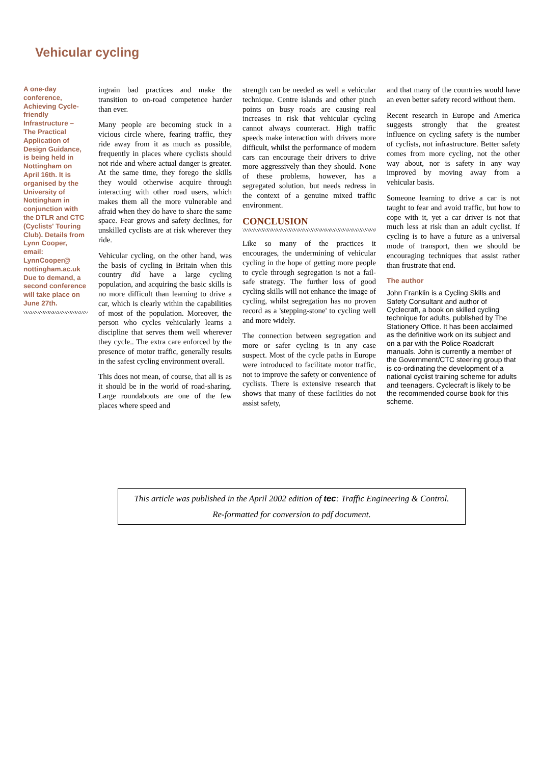Vehicular cycling
A one-day conference, Achieving Cycle-friendly Infrastructure – The Practical Application of Design Guidance, is being held in Nottingham on April 16th. It is organised by the University of Nottingham in conjunction with the DTLR and CTC (Cyclists' Touring Club). Details from Lynn Cooper, email: LynnCooper@ nottingham.ac.uk Due to demand, a second conference will take place on June 27th.
ingrain bad practices and make the transition to on-road competence harder than ever.
Many people are becoming stuck in a vicious circle where, fearing traffic, they ride away from it as much as possible, frequently in places where cyclists should not ride and where actual danger is greater. At the same time, they forego the skills they would otherwise acquire through interacting with other road users, which makes them all the more vulnerable and afraid when they do have to share the same space. Fear grows and safety declines, for unskilled cyclists are at risk wherever they ride.
Vehicular cycling, on the other hand, was the basis of cycling in Britain when this country did have a large cycling population, and acquiring the basic skills is no more difficult than learning to drive a car, which is clearly within the capabilities of most of the population. Moreover, the person who cycles vehicularly learns a discipline that serves them well wherever they cycle.. The extra care enforced by the presence of motor traffic, generally results in the safest cycling environment overall.
This does not mean, of course, that all is as it should be in the world of road-sharing. Large roundabouts are one of the few places where speed and
strength can be needed as well a vehicular technique. Centre islands and other pinch points on busy roads are causing real increases in risk that vehicular cycling cannot always counteract. High traffic speeds make interaction with drivers more difficult, whilst the performance of modern cars can encourage their drivers to drive more aggressively than they should. None of these problems, however, has a segregated solution, but needs redress in the context of a genuine mixed traffic environment.
CONCLUSION
Like so many of the practices it encourages, the undermining of vehicular cycling in the hope of getting more people to cycle through segregation is not a fail-safe strategy. The further loss of good cycling skills will not enhance the image of cycling, whilst segregation has no proven record as a 'stepping-stone' to cycling well and more widely.
The connection between segregation and more or safer cycling is in any case suspect. Most of the cycle paths in Europe were introduced to facilitate motor traffic, not to improve the safety or convenience of cyclists. There is extensive research that shows that many of these facilities do not assist safety,
and that many of the countries would have an even better safety record without them.
Recent research in Europe and America suggests strongly that the greatest influence on cycling safety is the number of cyclists, not infrastructure. Better safety comes from more cycling, not the other way about, nor is safety in any way improved by moving away from a vehicular basis.
Someone learning to drive a car is not taught to fear and avoid traffic, but how to cope with it, yet a car driver is not that much less at risk than an adult cyclist. If cycling is to have a future as a universal mode of transport, then we should be encouraging techniques that assist rather than frustrate that end.
The author
John Franklin is a Cycling Skills and Safety Consultant and author of Cyclecraft, a book on skilled cycling technique for adults, published by The Stationery Office. It has been acclaimed as the definitive work on its subject and on a par with the Police Roadcraft manuals. John is currently a member of the Government/CTC steering group that is co-ordinating the development of a national cyclist training scheme for adults and teenagers. Cyclecraft is likely to be the recommended course book for this scheme.
This article was published in the April 2002 edition of tec: Traffic Engineering & Control.
Re-formatted for conversion to pdf document.